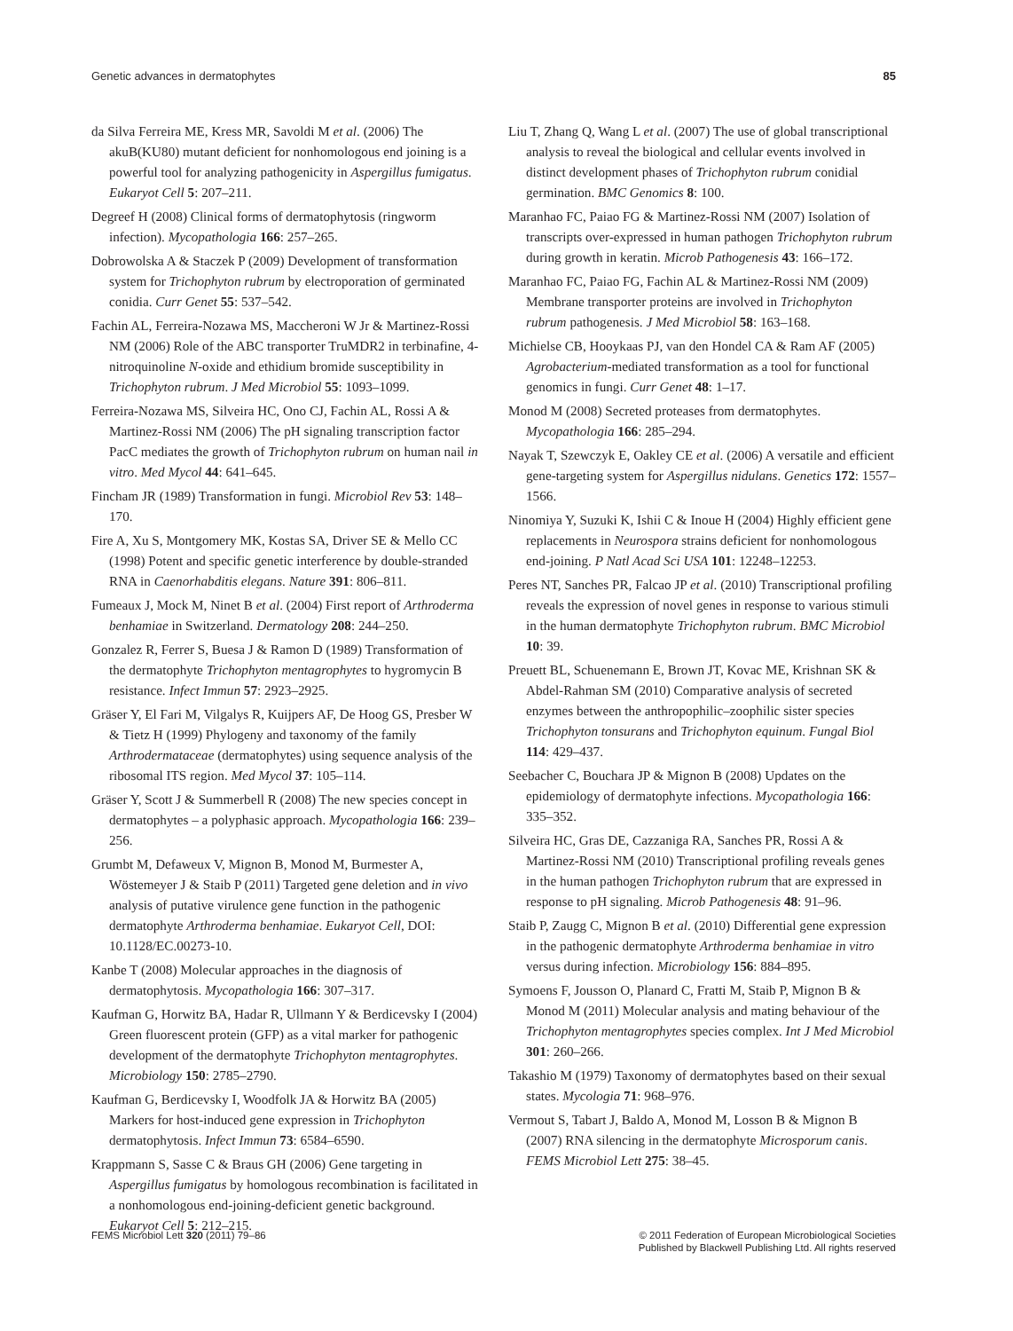Genetic advances in dermatophytes 85
da Silva Ferreira ME, Kress MR, Savoldi M et al. (2006) The akuB(KU80) mutant deficient for nonhomologous end joining is a powerful tool for analyzing pathogenicity in Aspergillus fumigatus. Eukaryot Cell 5: 207–211.
Degreef H (2008) Clinical forms of dermatophytosis (ringworm infection). Mycopathologia 166: 257–265.
Dobrowolska A & Staczek P (2009) Development of transformation system for Trichophyton rubrum by electroporation of germinated conidia. Curr Genet 55: 537–542.
Fachin AL, Ferreira-Nozawa MS, Maccheroni W Jr & Martinez-Rossi NM (2006) Role of the ABC transporter TruMDR2 in terbinafine, 4-nitroquinoline N-oxide and ethidium bromide susceptibility in Trichophyton rubrum. J Med Microbiol 55: 1093–1099.
Ferreira-Nozawa MS, Silveira HC, Ono CJ, Fachin AL, Rossi A & Martinez-Rossi NM (2006) The pH signaling transcription factor PacC mediates the growth of Trichophyton rubrum on human nail in vitro. Med Mycol 44: 641–645.
Fincham JR (1989) Transformation in fungi. Microbiol Rev 53: 148–170.
Fire A, Xu S, Montgomery MK, Kostas SA, Driver SE & Mello CC (1998) Potent and specific genetic interference by double-stranded RNA in Caenorhabditis elegans. Nature 391: 806–811.
Fumeaux J, Mock M, Ninet B et al. (2004) First report of Arthroderma benhamiae in Switzerland. Dermatology 208: 244–250.
Gonzalez R, Ferrer S, Buesa J & Ramon D (1989) Transformation of the dermatophyte Trichophyton mentagrophytes to hygromycin B resistance. Infect Immun 57: 2923–2925.
Gräser Y, El Fari M, Vilgalys R, Kuijpers AF, De Hoog GS, Presber W & Tietz H (1999) Phylogeny and taxonomy of the family Arthrodermataceae (dermatophytes) using sequence analysis of the ribosomal ITS region. Med Mycol 37: 105–114.
Gräser Y, Scott J & Summerbell R (2008) The new species concept in dermatophytes – a polyphasic approach. Mycopathologia 166: 239–256.
Grumbt M, Defaweux V, Mignon B, Monod M, Burmester A, Wöstemeyer J & Staib P (2011) Targeted gene deletion and in vivo analysis of putative virulence gene function in the pathogenic dermatophyte Arthroderma benhamiae. Eukaryot Cell, DOI: 10.1128/EC.00273-10.
Kanbe T (2008) Molecular approaches in the diagnosis of dermatophytosis. Mycopathologia 166: 307–317.
Kaufman G, Horwitz BA, Hadar R, Ullmann Y & Berdicevsky I (2004) Green fluorescent protein (GFP) as a vital marker for pathogenic development of the dermatophyte Trichophyton mentagrophytes. Microbiology 150: 2785–2790.
Kaufman G, Berdicevsky I, Woodfolk JA & Horwitz BA (2005) Markers for host-induced gene expression in Trichophyton dermatophytosis. Infect Immun 73: 6584–6590.
Krappmann S, Sasse C & Braus GH (2006) Gene targeting in Aspergillus fumigatus by homologous recombination is facilitated in a nonhomologous end-joining-deficient genetic background. Eukaryot Cell 5: 212–215.
Liu T, Zhang Q, Wang L et al. (2007) The use of global transcriptional analysis to reveal the biological and cellular events involved in distinct development phases of Trichophyton rubrum conidial germination. BMC Genomics 8: 100.
Maranhao FC, Paiao FG & Martinez-Rossi NM (2007) Isolation of transcripts over-expressed in human pathogen Trichophyton rubrum during growth in keratin. Microb Pathogenesis 43: 166–172.
Maranhao FC, Paiao FG, Fachin AL & Martinez-Rossi NM (2009) Membrane transporter proteins are involved in Trichophyton rubrum pathogenesis. J Med Microbiol 58: 163–168.
Michielse CB, Hooykaas PJ, van den Hondel CA & Ram AF (2005) Agrobacterium-mediated transformation as a tool for functional genomics in fungi. Curr Genet 48: 1–17.
Monod M (2008) Secreted proteases from dermatophytes. Mycopathologia 166: 285–294.
Nayak T, Szewczyk E, Oakley CE et al. (2006) A versatile and efficient gene-targeting system for Aspergillus nidulans. Genetics 172: 1557–1566.
Ninomiya Y, Suzuki K, Ishii C & Inoue H (2004) Highly efficient gene replacements in Neurospora strains deficient for nonhomologous end-joining. P Natl Acad Sci USA 101: 12248–12253.
Peres NT, Sanches PR, Falcao JP et al. (2010) Transcriptional profiling reveals the expression of novel genes in response to various stimuli in the human dermatophyte Trichophyton rubrum. BMC Microbiol 10: 39.
Preuett BL, Schuenemann E, Brown JT, Kovac ME, Krishnan SK & Abdel-Rahman SM (2010) Comparative analysis of secreted enzymes between the anthropophilic–zoophilic sister species Trichophyton tonsurans and Trichophyton equinum. Fungal Biol 114: 429–437.
Seebacher C, Bouchara JP & Mignon B (2008) Updates on the epidemiology of dermatophyte infections. Mycopathologia 166: 335–352.
Silveira HC, Gras DE, Cazzaniga RA, Sanches PR, Rossi A & Martinez-Rossi NM (2010) Transcriptional profiling reveals genes in the human pathogen Trichophyton rubrum that are expressed in response to pH signaling. Microb Pathogenesis 48: 91–96.
Staib P, Zaugg C, Mignon B et al. (2010) Differential gene expression in the pathogenic dermatophyte Arthroderma benhamiae in vitro versus during infection. Microbiology 156: 884–895.
Symoens F, Jousson O, Planard C, Fratti M, Staib P, Mignon B & Monod M (2011) Molecular analysis and mating behaviour of the Trichophyton mentagrophytes species complex. Int J Med Microbiol 301: 260–266.
Takashio M (1979) Taxonomy of dermatophytes based on their sexual states. Mycologia 71: 968–976.
Vermout S, Tabart J, Baldo A, Monod M, Losson B & Mignon B (2007) RNA silencing in the dermatophyte Microsporum canis. FEMS Microbiol Lett 275: 38–45.
FEMS Microbiol Lett 320 (2011) 79–86 © 2011 Federation of European Microbiological Societies
Published by Blackwell Publishing Ltd. All rights reserved